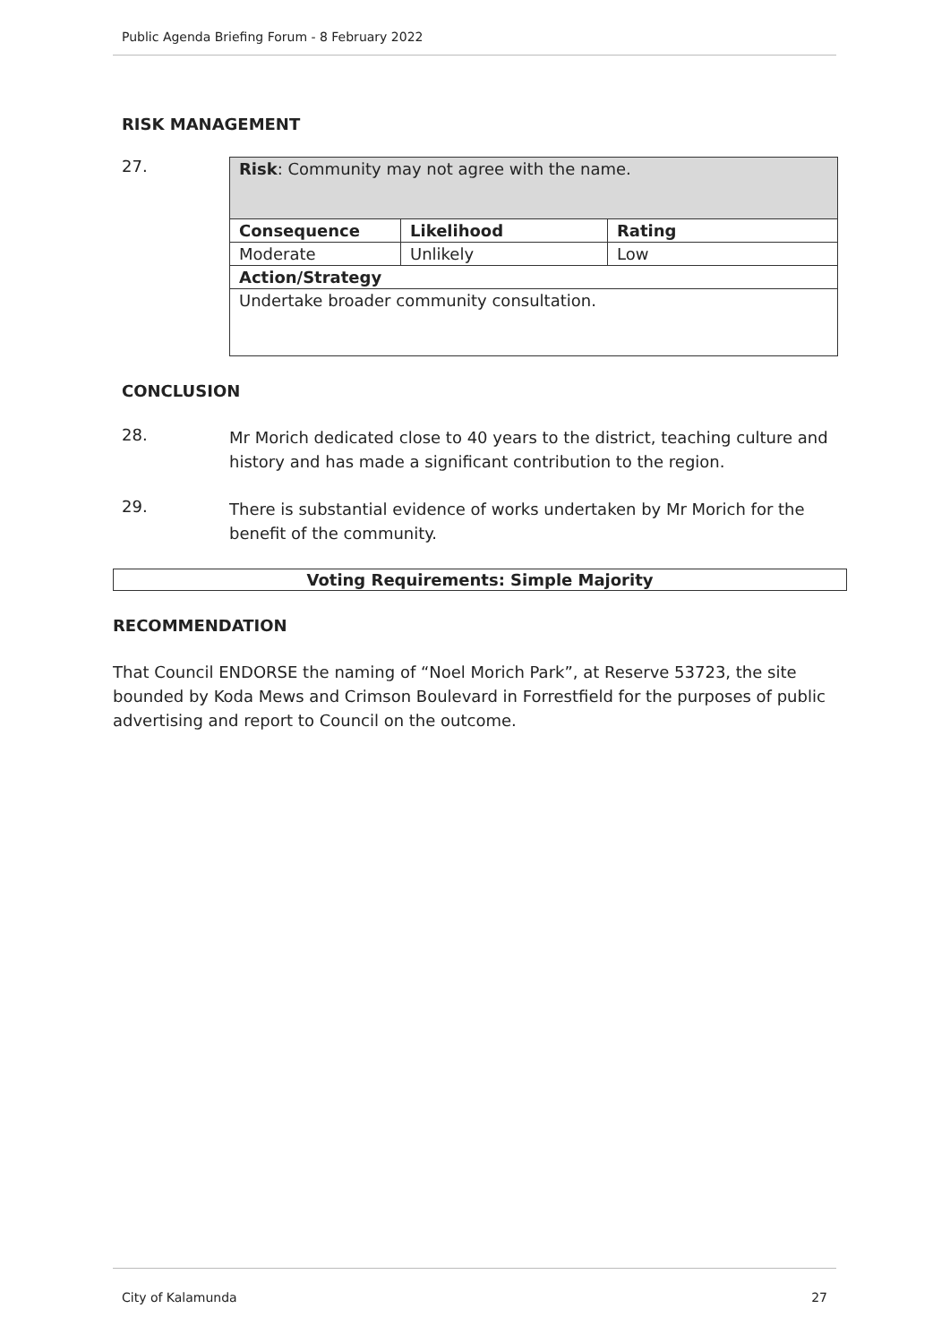Public Agenda Briefing Forum - 8 February 2022
RISK MANAGEMENT
27.
| Risk : Community may not agree with the name. | | |
| Consequence | Likelihood | Rating |
| Moderate | Unlikely | Low |
| Action/Strategy | | |
| Undertake broader community consultation. | | |
CONCLUSION
28.
Mr Morich dedicated close to 40 years to the district, teaching culture and history and has made a significant contribution to the region.
29.
There is substantial evidence of works undertaken by Mr Morich for the benefit of the community.
Voting Requirements: Simple Majority
RECOMMENDATION
That Council ENDORSE the naming of “Noel Morich Park”, at Reserve 53723, the site bounded by Koda Mews and Crimson Boulevard in Forrestfield for the purposes of public advertising and report to Council on the outcome.
City of Kalamunda 27